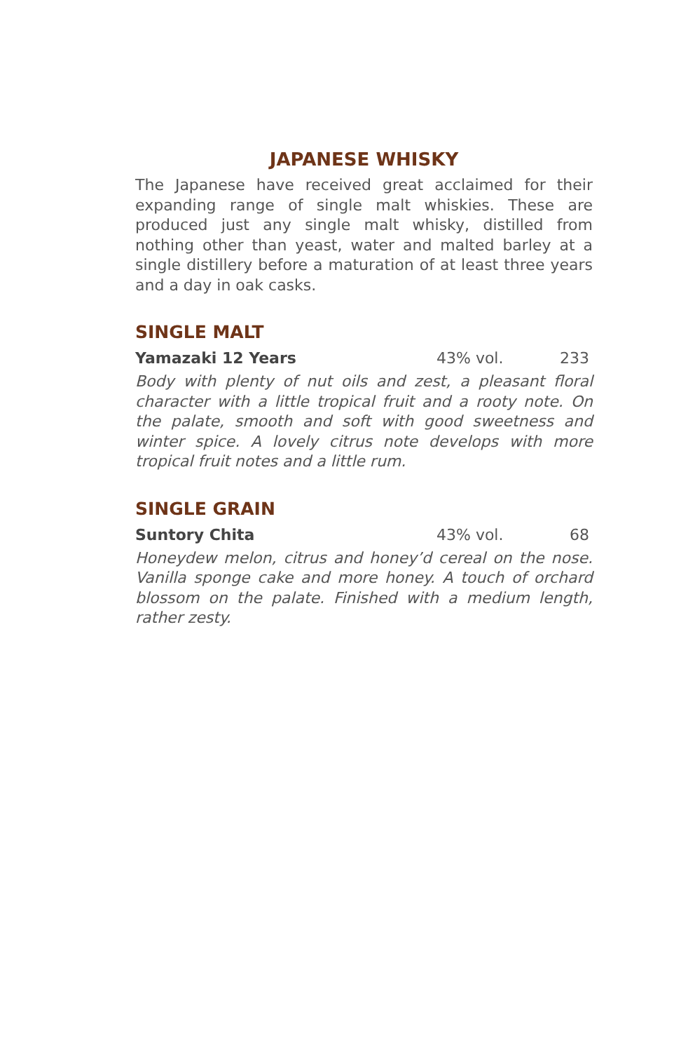JAPANESE WHISKY
The Japanese have received great acclaimed for their expanding range of single malt whiskies. These are produced just any single malt whisky, distilled from nothing other than yeast, water and malted barley at a single distillery before a maturation of at least three years and a day in oak casks.
SINGLE MALT
Yamazaki 12 Years 43% vol. 233
Body with plenty of nut oils and zest, a pleasant floral character with a little tropical fruit and a rooty note. On the palate, smooth and soft with good sweetness and winter spice. A lovely citrus note develops with more tropical fruit notes and a little rum.
SINGLE GRAIN
Suntory Chita 43% vol. 68
Honeydew melon, citrus and honey’d cereal on the nose. Vanilla sponge cake and more honey. A touch of orchard blossom on the palate. Finished with a medium length, rather zesty.